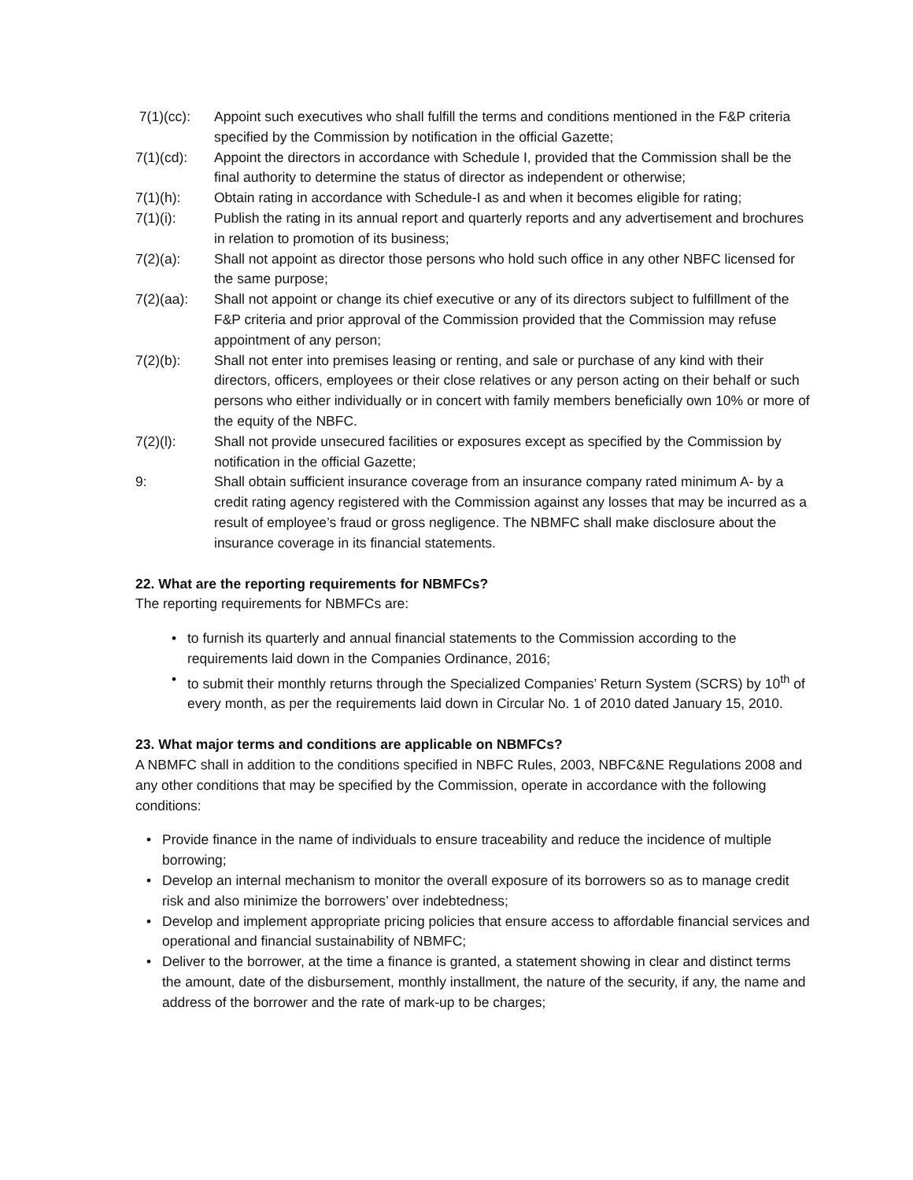7(1)(cc): Appoint such executives who shall fulfill the terms and conditions mentioned in the F&P criteria specified by the Commission by notification in the official Gazette;
7(1)(cd): Appoint the directors in accordance with Schedule I, provided that the Commission shall be the final authority to determine the status of director as independent or otherwise;
7(1)(h): Obtain rating in accordance with Schedule-I as and when it becomes eligible for rating;
7(1)(i): Publish the rating in its annual report and quarterly reports and any advertisement and brochures in relation to promotion of its business;
7(2)(a): Shall not appoint as director those persons who hold such office in any other NBFC licensed for the same purpose;
7(2)(aa): Shall not appoint or change its chief executive or any of its directors subject to fulfillment of the F&P criteria and prior approval of the Commission provided that the Commission may refuse appointment of any person;
7(2)(b): Shall not enter into premises leasing or renting, and sale or purchase of any kind with their directors, officers, employees or their close relatives or any person acting on their behalf or such persons who either individually or in concert with family members beneficially own 10% or more of the equity of the NBFC.
7(2)(l): Shall not provide unsecured facilities or exposures except as specified by the Commission by notification in the official Gazette;
9: Shall obtain sufficient insurance coverage from an insurance company rated minimum A- by a credit rating agency registered with the Commission against any losses that may be incurred as a result of employee’s fraud or gross negligence. The NBMFC shall make disclosure about the insurance coverage in its financial statements.
22. What are the reporting requirements for NBMFCs?
The reporting requirements for NBMFCs are:
• to furnish its quarterly and annual financial statements to the Commission according to the requirements laid down in the Companies Ordinance, 2016;
• to submit their monthly returns through the Specialized Companies’ Return System (SCRS) by 10<sup>th</sup> of every month, as per the requirements laid down in Circular No. 1 of 2010 dated January 15, 2010.
23. What major terms and conditions are applicable on NBMFCs?
A NBMFC shall in addition to the conditions specified in NBFC Rules, 2003, NBFC&NE Regulations 2008 and any other conditions that may be specified by the Commission, operate in accordance with the following conditions:
• Provide finance in the name of individuals to ensure traceability and reduce the incidence of multiple borrowing;
• Develop an internal mechanism to monitor the overall exposure of its borrowers so as to manage credit risk and also minimize the borrowers’ over indebtedness;
• Develop and implement appropriate pricing policies that ensure access to affordable financial services and operational and financial sustainability of NBMFC;
• Deliver to the borrower, at the time a finance is granted, a statement showing in clear and distinct terms the amount, date of the disbursement, monthly installment, the nature of the security, if any, the name and address of the borrower and the rate of mark-up to be charges;